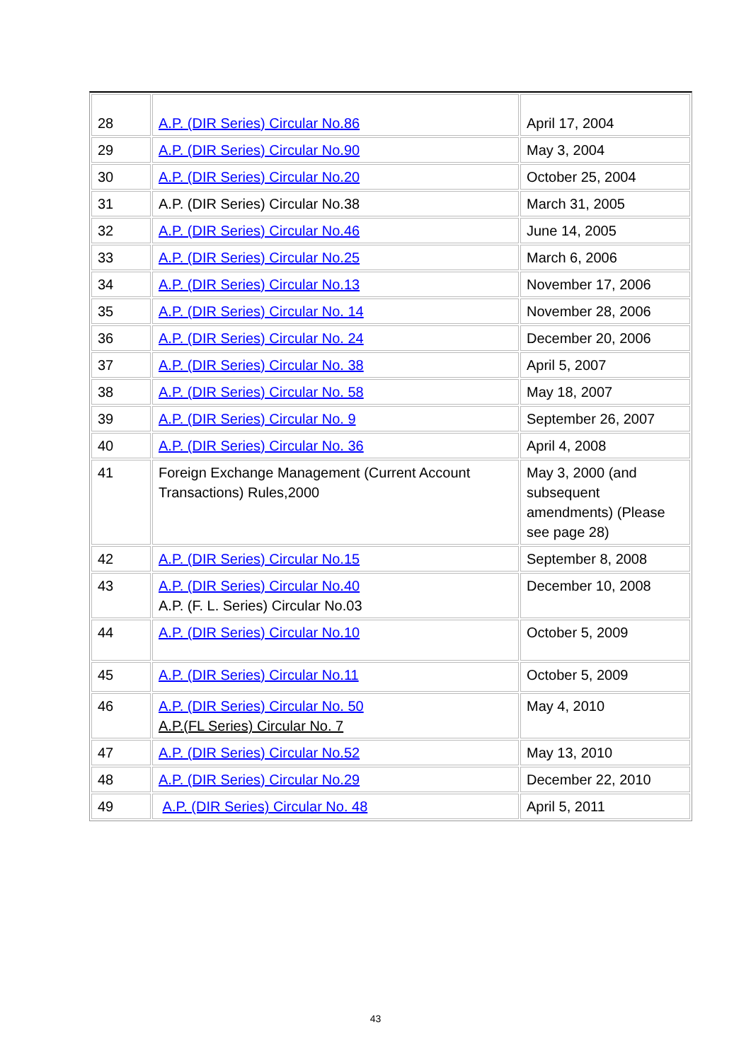| 28 | A.P. (DIR Series) Circular No.86 | April 17, 2004 |
| 29 | A.P. (DIR Series) Circular No.90 | May 3, 2004 |
| 30 | A.P. (DIR Series) Circular No.20 | October 25, 2004 |
| 31 | A.P. (DIR Series) Circular No.38 | March 31, 2005 |
| 32 | A.P. (DIR Series) Circular No.46 | June 14, 2005 |
| 33 | A.P. (DIR Series) Circular No.25 | March 6, 2006 |
| 34 | A.P. (DIR Series) Circular No.13 | November 17, 2006 |
| 35 | A.P. (DIR Series) Circular No. 14 | November 28, 2006 |
| 36 | A.P. (DIR Series) Circular No. 24 | December 20, 2006 |
| 37 | A.P. (DIR Series) Circular No. 38 | April 5, 2007 |
| 38 | A.P. (DIR Series) Circular No. 58 | May 18, 2007 |
| 39 | A.P. (DIR Series) Circular No. 9 | September 26, 2007 |
| 40 | A.P. (DIR Series) Circular No. 36 | April 4, 2008 |
| 41 | Foreign Exchange Management (Current Account Transactions) Rules,2000 | May 3, 2000 (and subsequent amendments) (Please see page 28) |
| 42 | A.P. (DIR Series) Circular No.15 | September 8, 2008 |
| 43 | A.P. (DIR Series) Circular No.40 A.P. (F. L. Series) Circular No.03 | December 10, 2008 |
| 44 | A.P. (DIR Series) Circular No.10 | October 5, 2009 |
| 45 | A.P. (DIR Series) Circular No.11 | October 5, 2009 |
| 46 | A.P. (DIR Series) Circular No. 50 A.P.(FL Series) Circular No. 7 | May 4, 2010 |
| 47 | A.P. (DIR Series) Circular No.52 | May 13, 2010 |
| 48 | A.P. (DIR Series) Circular No.29 | December 22, 2010 |
| 49 | A.P. (DIR Series) Circular No. 48 | April 5, 2011 |
43